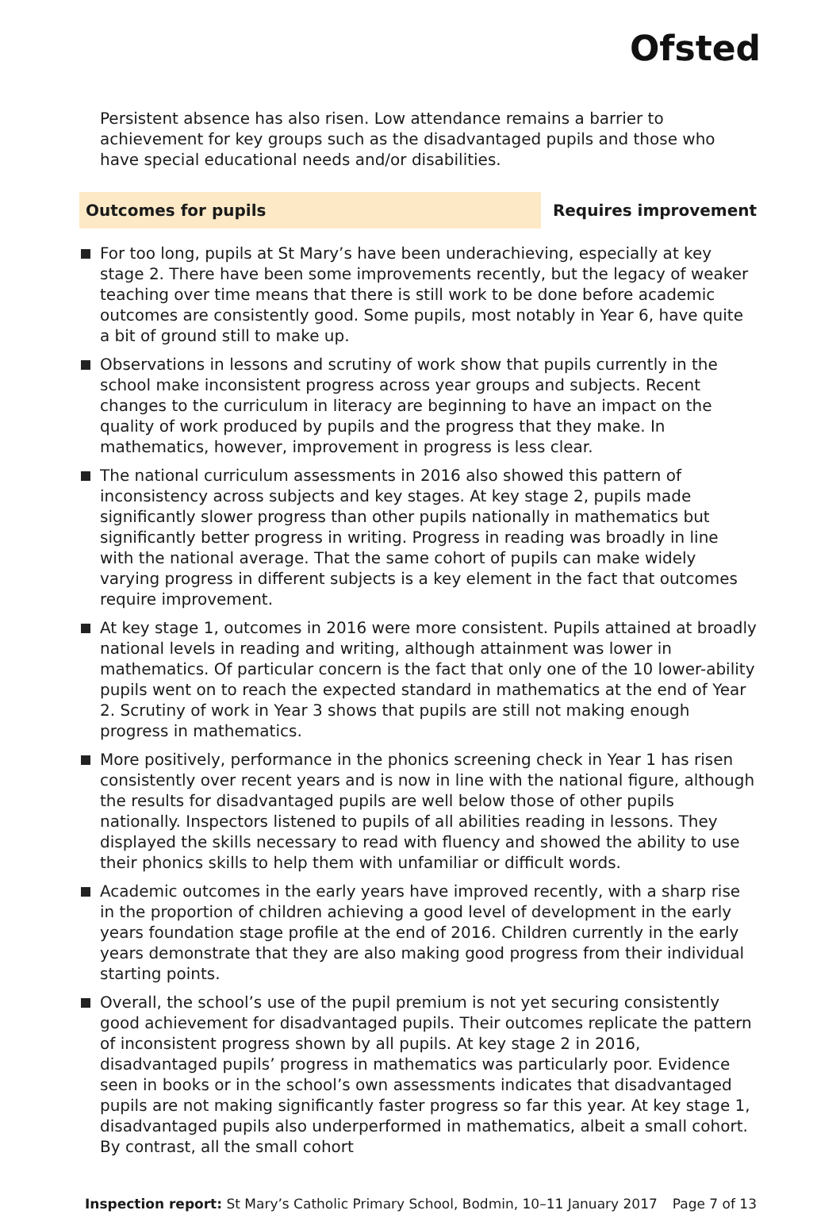Ofsted
Persistent absence has also risen. Low attendance remains a barrier to achievement for key groups such as the disadvantaged pupils and those who have special educational needs and/or disabilities.
Outcomes for pupils
Requires improvement
For too long, pupils at St Mary’s have been underachieving, especially at key stage 2. There have been some improvements recently, but the legacy of weaker teaching over time means that there is still work to be done before academic outcomes are consistently good. Some pupils, most notably in Year 6, have quite a bit of ground still to make up.
Observations in lessons and scrutiny of work show that pupils currently in the school make inconsistent progress across year groups and subjects. Recent changes to the curriculum in literacy are beginning to have an impact on the quality of work produced by pupils and the progress that they make. In mathematics, however, improvement in progress is less clear.
The national curriculum assessments in 2016 also showed this pattern of inconsistency across subjects and key stages. At key stage 2, pupils made significantly slower progress than other pupils nationally in mathematics but significantly better progress in writing. Progress in reading was broadly in line with the national average. That the same cohort of pupils can make widely varying progress in different subjects is a key element in the fact that outcomes require improvement.
At key stage 1, outcomes in 2016 were more consistent. Pupils attained at broadly national levels in reading and writing, although attainment was lower in mathematics. Of particular concern is the fact that only one of the 10 lower-ability pupils went on to reach the expected standard in mathematics at the end of Year 2. Scrutiny of work in Year 3 shows that pupils are still not making enough progress in mathematics.
More positively, performance in the phonics screening check in Year 1 has risen consistently over recent years and is now in line with the national figure, although the results for disadvantaged pupils are well below those of other pupils nationally. Inspectors listened to pupils of all abilities reading in lessons. They displayed the skills necessary to read with fluency and showed the ability to use their phonics skills to help them with unfamiliar or difficult words.
Academic outcomes in the early years have improved recently, with a sharp rise in the proportion of children achieving a good level of development in the early years foundation stage profile at the end of 2016. Children currently in the early years demonstrate that they are also making good progress from their individual starting points.
Overall, the school’s use of the pupil premium is not yet securing consistently good achievement for disadvantaged pupils. Their outcomes replicate the pattern of inconsistent progress shown by all pupils. At key stage 2 in 2016, disadvantaged pupils’ progress in mathematics was particularly poor. Evidence seen in books or in the school’s own assessments indicates that disadvantaged pupils are not making significantly faster progress so far this year. At key stage 1, disadvantaged pupils also underperformed in mathematics, albeit a small cohort. By contrast, all the small cohort
Inspection report: St Mary’s Catholic Primary School, Bodmin, 10–11 January 2017 Page 7 of 13